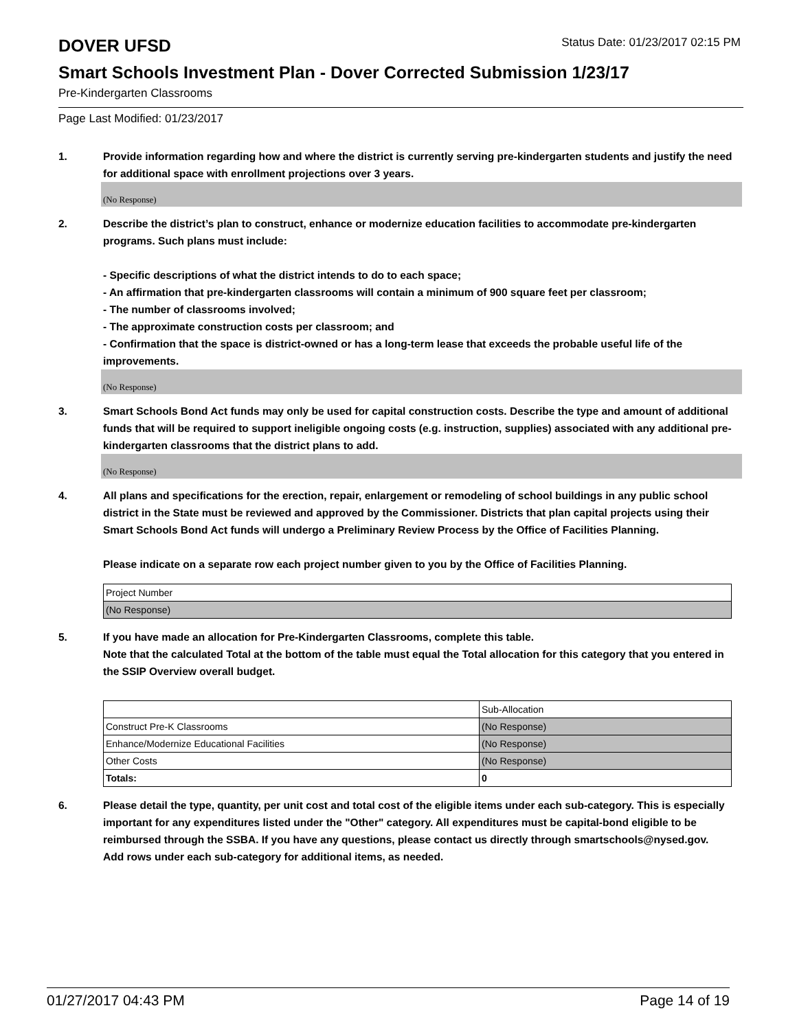DOVER UFSD
Status Date: 01/23/2017 02:15 PM
Smart Schools Investment Plan - Dover Corrected Submission 1/23/17
Pre-Kindergarten Classrooms
Page Last Modified: 01/23/2017
1. Provide information regarding how and where the district is currently serving pre-kindergarten students and justify the need for additional space with enrollment projections over 3 years.
(No Response)
2. Describe the district’s plan to construct, enhance or modernize education facilities to accommodate pre-kindergarten programs. Such plans must include:
- Specific descriptions of what the district intends to do to each space;
- An affirmation that pre-kindergarten classrooms will contain a minimum of 900 square feet per classroom;
- The number of classrooms involved;
- The approximate construction costs per classroom; and
- Confirmation that the space is district-owned or has a long-term lease that exceeds the probable useful life of the improvements.
(No Response)
3. Smart Schools Bond Act funds may only be used for capital construction costs. Describe the type and amount of additional funds that will be required to support ineligible ongoing costs (e.g. instruction, supplies) associated with any additional pre-kindergarten classrooms that the district plans to add.
(No Response)
4. All plans and specifications for the erection, repair, enlargement or remodeling of school buildings in any public school district in the State must be reviewed and approved by the Commissioner. Districts that plan capital projects using their Smart Schools Bond Act funds will undergo a Preliminary Review Process by the Office of Facilities Planning.
Please indicate on a separate row each project number given to you by the Office of Facilities Planning.
| Project Number |
| (No Response) |
5. If you have made an allocation for Pre-Kindergarten Classrooms, complete this table.
Note that the calculated Total at the bottom of the table must equal the Total allocation for this category that you entered in the SSIP Overview overall budget.
| | Sub-Allocation |
| Construct Pre-K Classrooms | (No Response) |
| Enhance/Modernize Educational Facilities | (No Response) |
| Other Costs | (No Response) |
| Totals: | 0 |
6. Please detail the type, quantity, per unit cost and total cost of the eligible items under each sub-category. This is especially important for any expenditures listed under the "Other" category. All expenditures must be capital-bond eligible to be reimbursed through the SSBA. If you have any questions, please contact us directly through smartschools@nysed.gov.
Add rows under each sub-category for additional items, as needed.
01/27/2017 04:43 PM Page 14 of 19